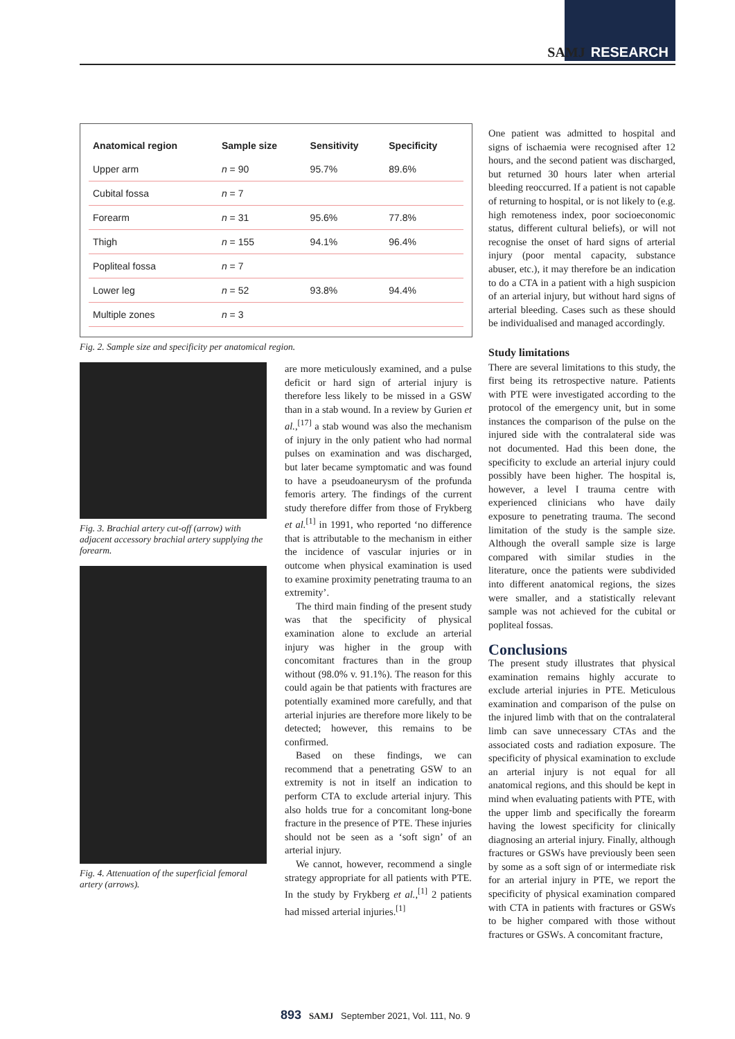SAMJ RESEARCH
| Anatomical region | Sample size | Sensitivity | Specificity |
| --- | --- | --- | --- |
| Upper arm | n = 90 | 95.7% | 89.6% |
| Cubital fossa | n = 7 | | |
| Forearm | n = 31 | 95.6% | 77.8% |
| Thigh | n = 155 | 94.1% | 96.4% |
| Popliteal fossa | n = 7 | | |
| Lower leg | n = 52 | 93.8% | 94.4% |
| Multiple zones | n = 3 | | |
Fig. 2. Sample size and specificity per anatomical region.
Fig. 3. Brachial artery cut-off (arrow) with adjacent accessory brachial artery supplying the forearm.
Fig. 4. Attenuation of the superficial femoral artery (arrows).
are more meticulously examined, and a pulse deficit or hard sign of arterial injury is therefore less likely to be missed in a GSW than in a stab wound. In a review by Gurien et al.,<sup>[17]</sup> a stab wound was also the mechanism of injury in the only patient who had normal pulses on examination and was discharged, but later became symptomatic and was found to have a pseudoaneurysm of the profunda femoris artery. The findings of the current study therefore differ from those of Frykberg et al.<sup>[1]</sup> in 1991, who reported ‘no difference that is attributable to the mechanism in either the incidence of vascular injuries or in outcome when physical examination is used to examine proximity penetrating trauma to an extremity’.
The third main finding of the present study was that the specificity of physical examination alone to exclude an arterial injury was higher in the group with concomitant fractures than in the group without (98.0% v. 91.1%). The reason for this could again be that patients with fractures are potentially examined more carefully, and that arterial injuries are therefore more likely to be detected; however, this remains to be confirmed.
Based on these findings, we can recommend that a penetrating GSW to an extremity is not in itself an indication to perform CTA to exclude arterial injury. This also holds true for a concomitant long-bone fracture in the presence of PTE. These injuries should not be seen as a ‘soft sign’ of an arterial injury.
We cannot, however, recommend a single strategy appropriate for all patients with PTE. In the study by Frykberg et al.,<sup>[1]</sup> 2 patients had missed arterial injuries.<sup>[1]</sup>
One patient was admitted to hospital and signs of ischaemia were recognised after 12 hours, and the second patient was discharged, but returned 30 hours later when arterial bleeding reoccurred. If a patient is not capable of returning to hospital, or is not likely to (e.g. high remoteness index, poor socioeconomic status, different cultural beliefs), or will not recognise the onset of hard signs of arterial injury (poor mental capacity, substance abuser, etc.), it may therefore be an indication to do a CTA in a patient with a high suspicion of an arterial injury, but without hard signs of arterial bleeding. Cases such as these should be individualised and managed accordingly.
Study limitations
There are several limitations to this study, the first being its retrospective nature. Patients with PTE were investigated according to the protocol of the emergency unit, but in some instances the comparison of the pulse on the injured side with the contralateral side was not documented. Had this been done, the specificity to exclude an arterial injury could possibly have been higher. The hospital is, however, a level I trauma centre with experienced clinicians who have daily exposure to penetrating trauma. The second limitation of the study is the sample size. Although the overall sample size is large compared with similar studies in the literature, once the patients were subdivided into different anatomical regions, the sizes were smaller, and a statistically relevant sample was not achieved for the cubital or popliteal fossas.
Conclusions
The present study illustrates that physical examination remains highly accurate to exclude arterial injuries in PTE. Meticulous examination and comparison of the pulse on the injured limb with that on the contralateral limb can save unnecessary CTAs and the associated costs and radiation exposure. The specificity of physical examination to exclude an arterial injury is not equal for all anatomical regions, and this should be kept in mind when evaluating patients with PTE, with the upper limb and specifically the forearm having the lowest specificity for clinically diagnosing an arterial injury. Finally, although fractures or GSWs have previously been seen by some as a soft sign of or intermediate risk for an arterial injury in PTE, we report the specificity of physical examination compared with CTA in patients with fractures or GSWs to be higher compared with those without fractures or GSWs. A concomitant fracture,
893 SAMJ September 2021, Vol. 111, No. 9